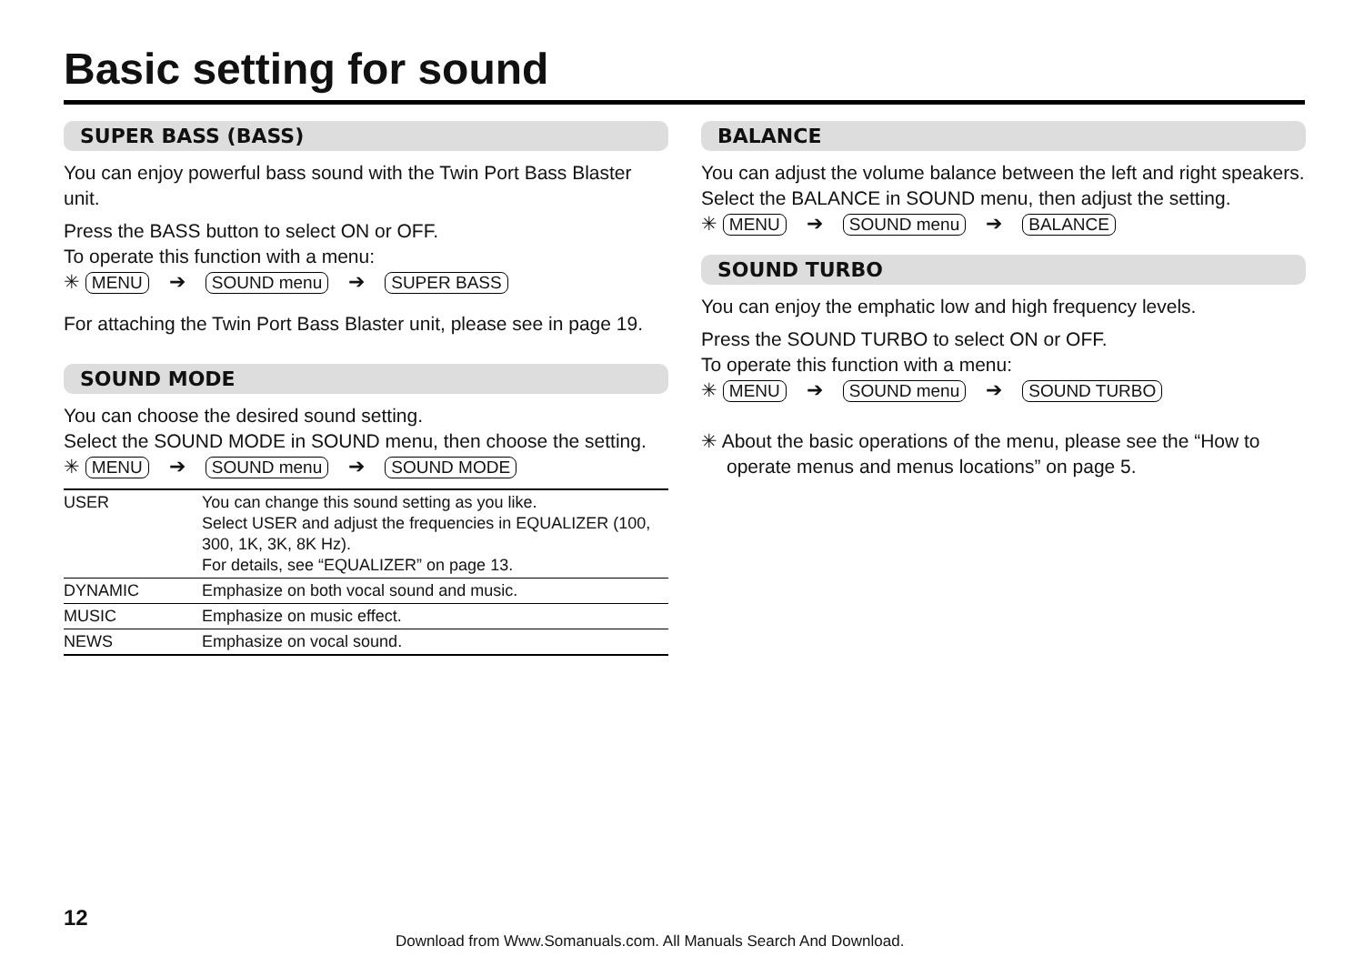Basic setting for sound
SUPER BASS (BASS)
You can enjoy powerful bass sound with the Twin Port Bass Blaster unit.
Press the BASS button to select ON or OFF.
To operate this function with a menu:
✳ MENU ➔ SOUND menu ➔ SUPER BASS
For attaching the Twin Port Bass Blaster unit, please see in page 19.
SOUND MODE
You can choose the desired sound setting.
Select the SOUND MODE in SOUND menu, then choose the setting.
✳ MENU ➔ SOUND menu ➔ SOUND MODE
| USER | You can change this sound setting as you like. Select USER and adjust the frequencies in EQUALIZER (100, 300, 1K, 3K, 8K Hz). For details, see “EQUALIZER” on page 13. |
| DYNAMIC | Emphasize on both vocal sound and music. |
| MUSIC | Emphasize on music effect. |
| NEWS | Emphasize on vocal sound. |
BALANCE
You can adjust the volume balance between the left and right speakers.
Select the BALANCE in SOUND menu, then adjust the setting.
✳ MENU ➔ SOUND menu ➔ BALANCE
SOUND TURBO
You can enjoy the emphatic low and high frequency levels.
Press the SOUND TURBO to select ON or OFF.
To operate this function with a menu:
✳ MENU ➔ SOUND menu ➔ SOUND TURBO
✳ About the basic operations of the menu, please see the “How to operate menus and menus locations” on page 5.
12
Download from Www.Somanuals.com. All Manuals Search And Download.